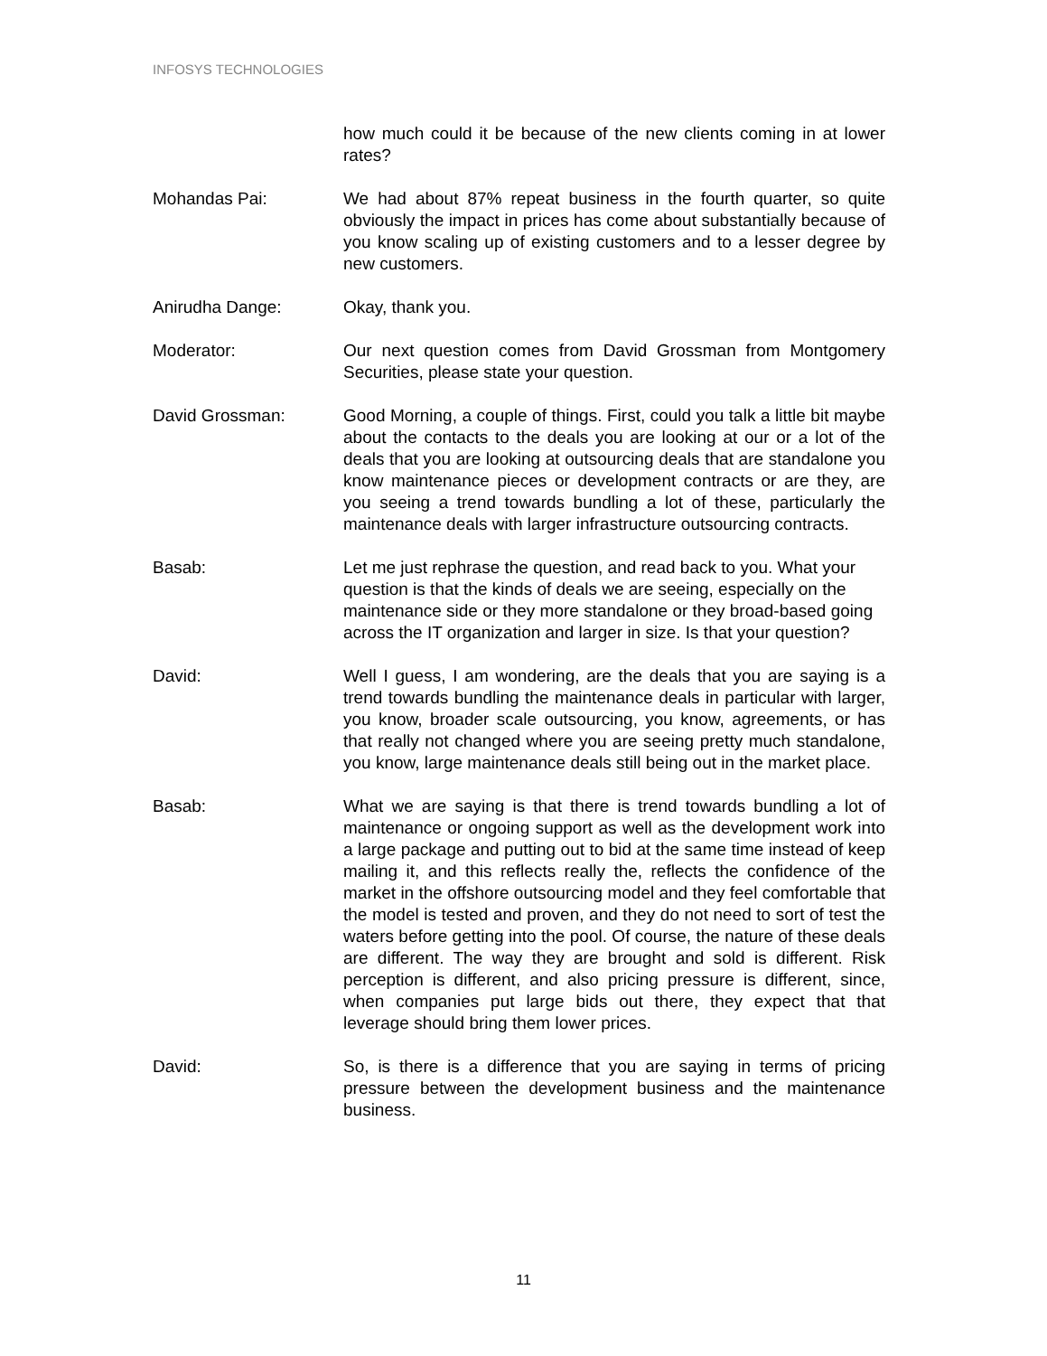INFOSYS TECHNOLOGIES
how much could it be because of the new clients coming in at lower rates?
Mohandas Pai: We had about 87% repeat business in the fourth quarter, so quite obviously the impact in prices has come about substantially because of you know scaling up of existing customers and to a lesser degree by new customers.
Anirudha Dange: Okay, thank you.
Moderator: Our next question comes from David Grossman from Montgomery Securities, please state your question.
David Grossman: Good Morning, a couple of things. First, could you talk a little bit maybe about the contacts to the deals you are looking at our or a lot of the deals that you are looking at outsourcing deals that are standalone you know maintenance pieces or development contracts or are they, are you seeing a trend towards bundling a lot of these, particularly the maintenance deals with larger infrastructure outsourcing contracts.
Basab: Let me just rephrase the question, and read back to you. What your question is that the kinds of deals we are seeing, especially on the maintenance side or they more standalone or they broad-based going across the IT organization and larger in size. Is that your question?
David: Well I guess, I am wondering, are the deals that you are saying is a trend towards bundling the maintenance deals in particular with larger, you know, broader scale outsourcing, you know, agreements, or has that really not changed where you are seeing pretty much standalone, you know, large maintenance deals still being out in the market place.
Basab: What we are saying is that there is trend towards bundling a lot of maintenance or ongoing support as well as the development work into a large package and putting out to bid at the same time instead of keep mailing it, and this reflects really the, reflects the confidence of the market in the offshore outsourcing model and they feel comfortable that the model is tested and proven, and they do not need to sort of test the waters before getting into the pool. Of course, the nature of these deals are different. The way they are brought and sold is different. Risk perception is different, and also pricing pressure is different, since, when companies put large bids out there, they expect that that leverage should bring them lower prices.
David: So, is there is a difference that you are saying in terms of pricing pressure between the development business and the maintenance business.
11